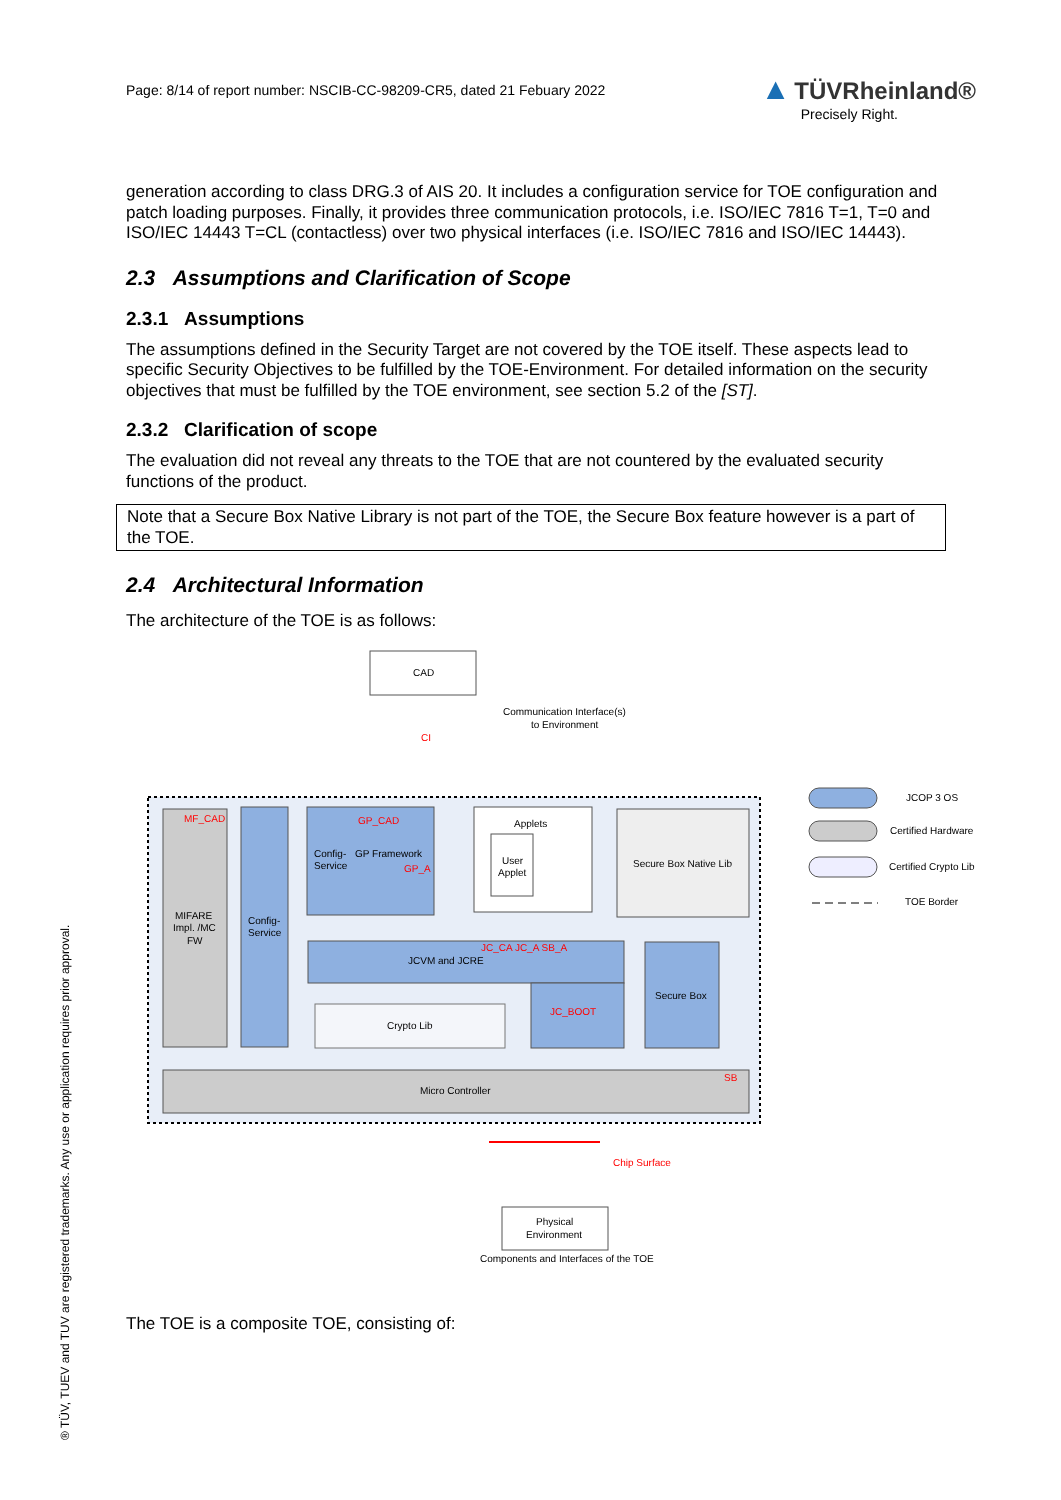Page: 8/14 of report number: NSCIB-CC-98209-CR5, dated 21 Febuary 2022
▲ TÜVRheinland®
Precisely Right.
generation according to class DRG.3 of AIS 20. It includes a configuration service for TOE configuration and patch loading purposes. Finally, it provides three communication protocols, i.e. ISO/IEC 7816 T=1, T=0 and ISO/IEC 14443 T=CL (contactless) over two physical interfaces (i.e. ISO/IEC 7816 and ISO/IEC 14443).
2.3 Assumptions and Clarification of Scope
2.3.1 Assumptions
The assumptions defined in the Security Target are not covered by the TOE itself. These aspects lead to specific Security Objectives to be fulfilled by the TOE-Environment. For detailed information on the security objectives that must be fulfilled by the TOE environment, see section 5.2 of the [ST].
2.3.2 Clarification of scope
The evaluation did not reveal any threats to the TOE that are not countered by the evaluated security functions of the product.
Note that a Secure Box Native Library is not part of the TOE, the Secure Box feature however is a part of the TOE.
2.4 Architectural Information
The architecture of the TOE is as follows:
CAD
Communication Interface(s)
to Environment
CI
MF_CAD
MIFARE
Impl. /MC
FW
Config-
Service
GP_CAD
Config-
Service
GP Framework
GP_A
Applets
User
Applet
Secure Box Native Lib
JCVM and JCRE
JC_CA JC_A SB_A
JC_BOOT
Crypto Lib
Secure Box
Micro Controller
SB
Chip Surface
Physical
Environment
Components and Interfaces of the TOE
JCOP 3 OS
Certified Hardware
Certified Crypto Lib
TOE Border
The TOE is a composite TOE, consisting of:
® TÜV, TUEV and TUV are registered trademarks. Any use or application requires prior approval.